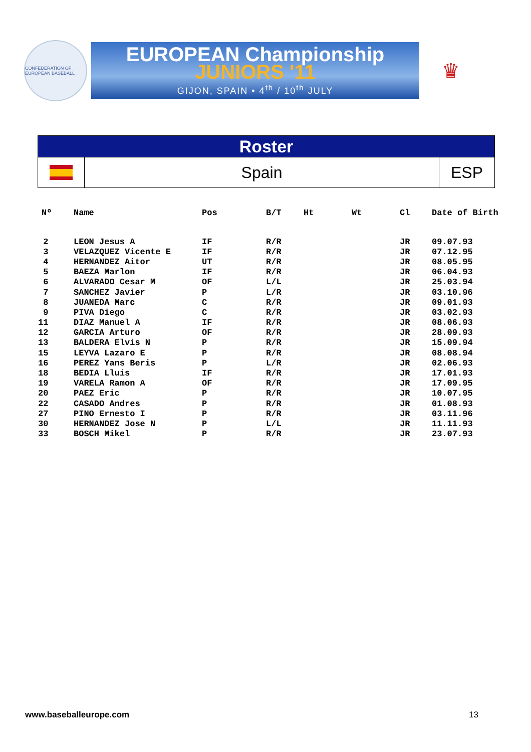CONFEDERATION OF EUROPEAN BASEBALL
EUROPEAN Championship
JUNIORS '11
GIJON, SPAIN • 4<sup>th</sup> / 10<sup>th</sup> JULY
♛
Roster
Spain ESP
| Nº | Name | Pos | B/T | Ht | Wt | Cl | Date of Birth |
| --- | --- | --- | --- | --- | --- | --- | --- |
| 2 | LEON Jesus A | IF | R/R | | | JR | 09.07.93 |
| 3 | VELAZQUEZ Vicente E | IF | R/R | | | JR | 07.12.95 |
| 4 | HERNANDEZ Aitor | UT | R/R | | | JR | 08.05.95 |
| 5 | BAEZA Marlon | IF | R/R | | | JR | 06.04.93 |
| 6 | ALVARADO Cesar M | OF | L/L | | | JR | 25.03.94 |
| 7 | SANCHEZ Javier | P | L/R | | | JR | 03.10.96 |
| 8 | JUANEDA Marc | C | R/R | | | JR | 09.01.93 |
| 9 | PIVA Diego | C | R/R | | | JR | 03.02.93 |
| 11 | DIAZ Manuel A | IF | R/R | | | JR | 08.06.93 |
| 12 | GARCIA Arturo | OF | R/R | | | JR | 28.09.93 |
| 13 | BALDERA Elvis N | P | R/R | | | JR | 15.09.94 |
| 15 | LEYVA Lazaro E | P | R/R | | | JR | 08.08.94 |
| 16 | PEREZ Yans Beris | P | L/R | | | JR | 02.06.93 |
| 18 | BEDIA Lluis | IF | R/R | | | JR | 17.01.93 |
| 19 | VARELA Ramon A | OF | R/R | | | JR | 17.09.95 |
| 20 | PAEZ Eric | P | R/R | | | JR | 10.07.95 |
| 22 | CASADO Andres | P | R/R | | | JR | 01.08.93 |
| 27 | PINO Ernesto I | P | R/R | | | JR | 03.11.96 |
| 30 | HERNANDEZ Jose N | P | L/L | | | JR | 11.11.93 |
| 33 | BOSCH Mikel | P | R/R | | | JR | 23.07.93 |
www.baseballeurope.com 13